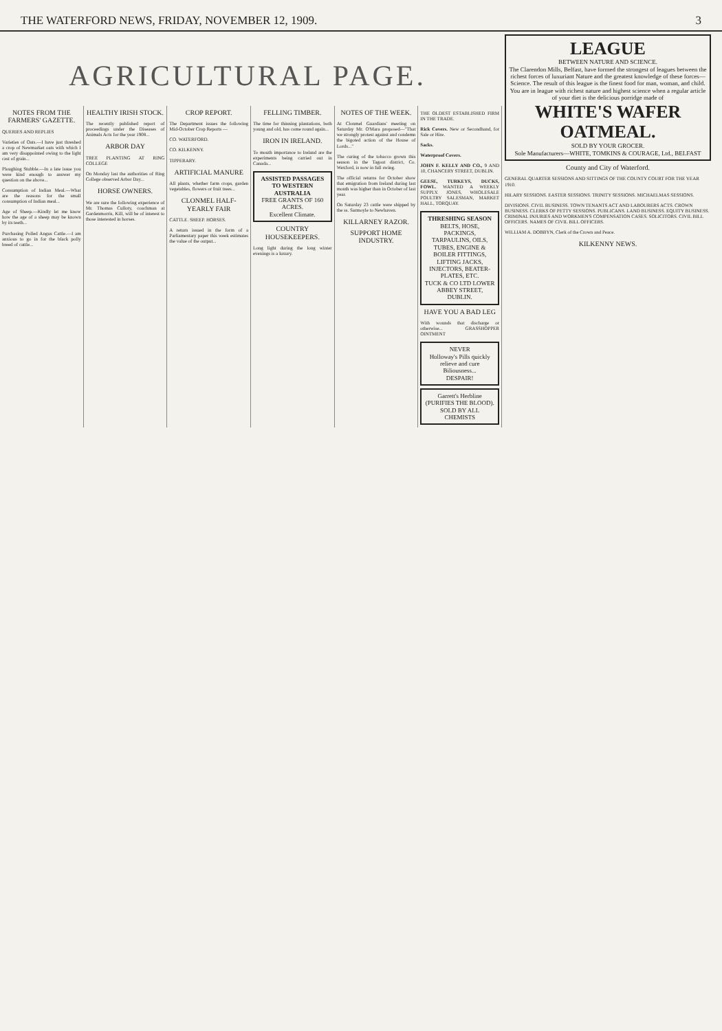THE WATERFORD NEWS, FRIDAY, NOVEMBER 12, 1909. 3
AGRICULTURAL PAGE.
NOTES FROM THE FARMERS' GAZETTE.
QUERIES AND REPLIES
Varieties of Oats.—I have just threshed a crop of Newmarket oats with which I am very disappointed owing to the light cast of grain...
Ploughing Stubble.—In a late issue you were kind enough to answer my question on the above...
Consumption of Indian Meal.—What are the reasons for the small consumption of Indian meal...
Age of Sheep.—Kindly let me know how the age of a sheep may be known by its teeth...
Purchasing Polled Angus Cattle.—I am anxious to go in for the black polly breed of cattle...
HEALTHY IRISH STOCK.
The recently published report of proceedings under the Diseases of Animals Acts for the year 1908...
ARBOR DAY
TREE PLANTING AT RING COLLEGE
On Monday last the authorities of Ring College observed Arbor Day...
HORSE OWNERS.
We are sure the following experience of Mr. Thomas Culloty, coachman at Gardenmorris, Kill, will be of interest to those interested in horses.
CROP REPORT.
The Department issues the following Mid-October Crop Reports —
CO. WATERFORD.
CO. KILKENNY.
TIPPERARY.
ARTIFICIAL MANURE
All plants, whether farm crops, garden vegetables, flowers or fruit trees...
CLONMEL HALF-YEARLY FAIR
CATTLE. SHEEP. HORSES.
A return issued in the form of a Parliamentary paper this week estimates the value of the output...
FELLING TIMBER.
The time for thinning plantations, both young and old, has come round again...
IRON IN IRELAND.
To mouth importance to Ireland are the experiments being carried out in Canada...
ASSISTED PASSAGES TO WESTERN AUSTRALIA
FREE GRANTS OF 160 ACRES.
Excellent Climate.
COUNTRY HOUSEKEEPERS.
Long light during the long winter evenings is a luxury.
NOTES OF THE WEEK.
At Clonmel Guardians' meeting on Saturday Mr. O'Mara proposed—"That we strongly protest against and condemn the bigoted action of the House of Lords..."
The curing of the tobacco grown this season in the Tagoat district, Co. Wexford, is now in full swing.
The official returns for October show that emigration from Ireland during last month was higher than in October of last year.
On Saturday 23 cattle were shipped by the ss. Sarmoyle to Newhaven.
KILLARNEY RAZOR.
SUPPORT HOME INDUSTRY.
THE OLDEST ESTABLISHED FIRM IN THE TRADE.
Rick Covers. New or Secondhand, for Sale or Hire.
Sacks.
Waterproof Covers.
JOHN F. KELLY AND CO., 9 AND 10, CHANCERY STREET, DUBLIN.
GEESE, TURKEYS, DUCKS, FOWL. WANTED A WEEKLY SUPPLY. JONES, WHOLESALE POULTRY SALESMAN, MARKET HALL, TORQUAY.
THRESHING SEASON
BELTS, HOSE, PACKINGS, TARPAULINS, OILS, TUBES, ENGINE & BOILER FITTINGS, LIFTING JACKS, INJECTORS, BEATER-PLATES, ETC.
TUCK & CO LTD LOWER ABBEY STREET, DUBLIN.
HAVE YOU A BAD LEG
With wounds that discharge or otherwise... GRASSHOPPER OINTMENT
NEVER
Holloway's Pills quickly relieve and cure Biliousness...
DESPAIR!
Garrett's Herbline (PURIFIES THE BLOOD). SOLD BY ALL CHEMISTS
LEAGUE
BETWEEN NATURE AND SCIENCE.
The Clarendon Mills, Belfast, have formed the strongest of leagues between the richest forces of luxuriant Nature and the greatest knowledge of these forces—Science. The result of this league is the finest food for man, woman, and child. You are in league with richest nature and highest science when a regular article of your diet is the delicious porridge made of
WHITE'S WAFER OATMEAL.
SOLD BY YOUR GROCER.
Sole Manufacturers—WHITE, TOMKINS & COURAGE, Ltd., BELFAST
County and City of Waterford.
GENERAL QUARTER SESSIONS AND SITTINGS OF THE COUNTY COURT FOR THE YEAR 1910.
HILARY SESSIONS. EASTER SESSIONS. TRINITY SESSIONS. MICHAELMAS SESSIONS.
DIVISIONS. CIVIL BUSINESS. TOWN TENANTS ACT AND LABOURERS ACTS. CROWN BUSINESS. CLERKS OF PETTY SESSIONS. PUBLICANS. LAND BUSINESS. EQUITY BUSINESS. CRIMINAL INJURIES AND WORKMEN'S COMPENSATION CASES. SOLICITORS. CIVIL BILL OFFICERS. NAMES OF CIVIL BILL OFFICERS.
WILLIAM A. DOBBYN, Clerk of the Crown and Peace.
KILKENNY NEWS.